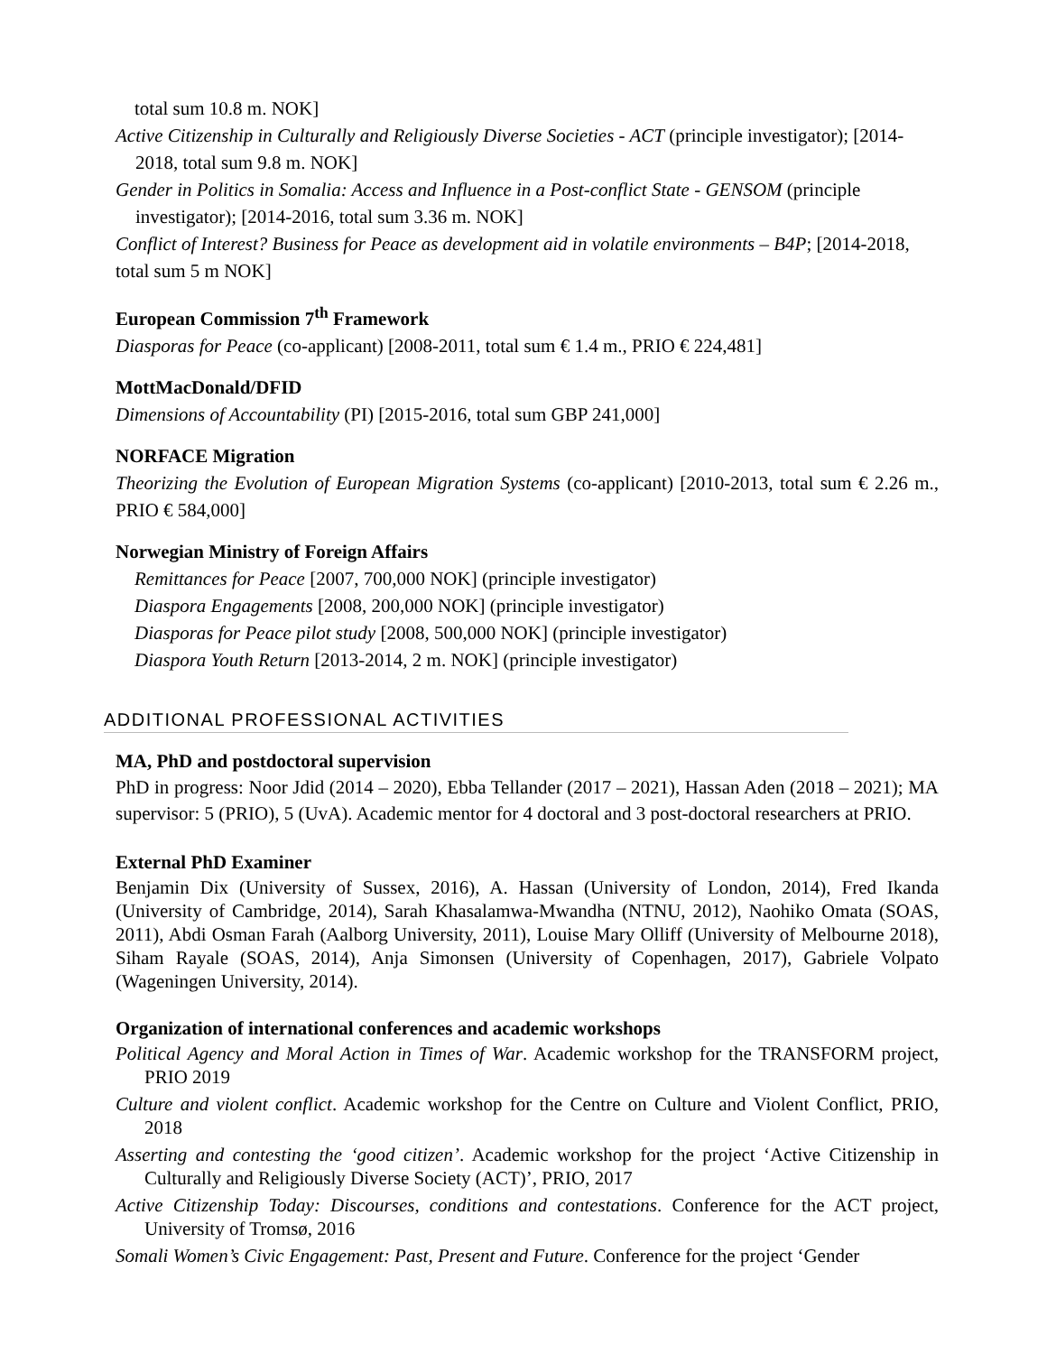total sum 10.8 m. NOK]
Active Citizenship in Culturally and Religiously Diverse Societies - ACT (principle investigator); [2014-2018, total sum 9.8 m. NOK]
Gender in Politics in Somalia: Access and Influence in a Post-conflict State - GENSOM (principle investigator); [2014-2016, total sum 3.36 m. NOK]
Conflict of Interest? Business for Peace as development aid in volatile environments – B4P; [2014-2018, total sum 5 m NOK]
European Commission 7<sup>th</sup> Framework
Diasporas for Peace (co-applicant) [2008-2011, total sum € 1.4 m., PRIO € 224,481]
MottMacDonald/DFID
Dimensions of Accountability (PI) [2015-2016, total sum GBP 241,000]
NORFACE Migration
Theorizing the Evolution of European Migration Systems (co-applicant) [2010-2013, total sum € 2.26 m., PRIO € 584,000]
Norwegian Ministry of Foreign Affairs
Remittances for Peace [2007, 700,000 NOK] (principle investigator)
Diaspora Engagements [2008, 200,000 NOK] (principle investigator)
Diasporas for Peace pilot study [2008, 500,000 NOK] (principle investigator)
Diaspora Youth Return [2013-2014, 2 m. NOK] (principle investigator)
ADDITIONAL PROFESSIONAL ACTIVITIES
MA, PhD and postdoctoral supervision
PhD in progress: Noor Jdid (2014 – 2020), Ebba Tellander (2017 – 2021), Hassan Aden (2018 – 2021); MA supervisor: 5 (PRIO), 5 (UvA). Academic mentor for 4 doctoral and 3 post-doctoral researchers at PRIO.
External PhD Examiner
Benjamin Dix (University of Sussex, 2016), A. Hassan (University of London, 2014), Fred Ikanda (University of Cambridge, 2014), Sarah Khasalamwa-Mwandha (NTNU, 2012), Naohiko Omata (SOAS, 2011), Abdi Osman Farah (Aalborg University, 2011), Louise Mary Olliff (University of Melbourne 2018), Siham Rayale (SOAS, 2014), Anja Simonsen (University of Copenhagen, 2017), Gabriele Volpato (Wageningen University, 2014).
Organization of international conferences and academic workshops
Political Agency and Moral Action in Times of War. Academic workshop for the TRANSFORM project, PRIO 2019
Culture and violent conflict. Academic workshop for the Centre on Culture and Violent Conflict, PRIO, 2018
Asserting and contesting the ‘good citizen’. Academic workshop for the project ‘Active Citizenship in Culturally and Religiously Diverse Society (ACT)’, PRIO, 2017
Active Citizenship Today: Discourses, conditions and contestations. Conference for the ACT project, University of Tromsø, 2016
Somali Women’s Civic Engagement: Past, Present and Future. Conference for the project ‘Gender